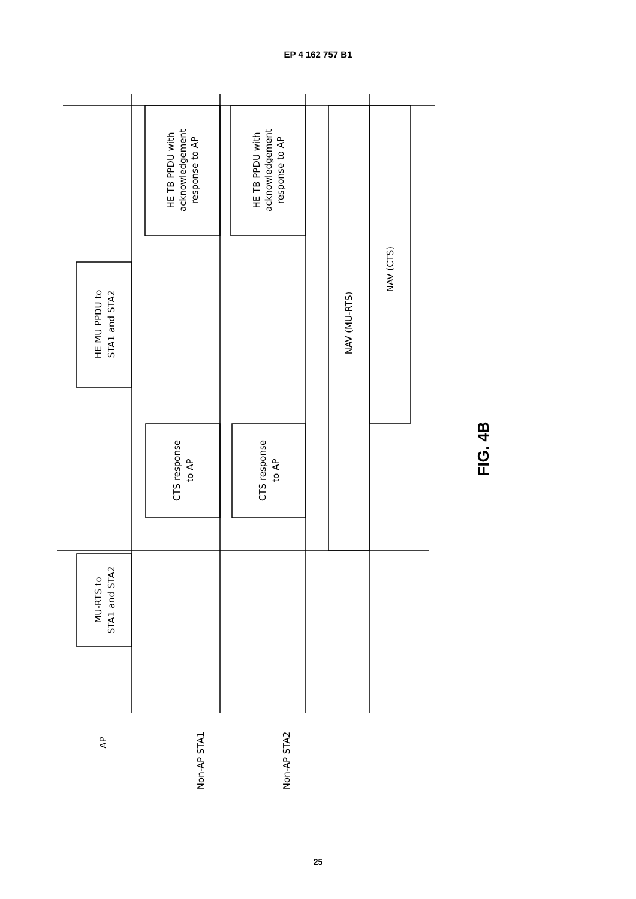EP 4 162 757 B1
MU-RTS to STA1 and STA2
HE MU PPDU to STA1 and STA2
HE TB PPDU with acknowledgement response to AP
HE TB PPDU with acknowledgement response to AP
CTS response to AP
CTS response to AP
NAV (MU-RTS)
NAV (CTS)
AP
Non-AP STA1
Non-AP STA2
FIG. 4B
25